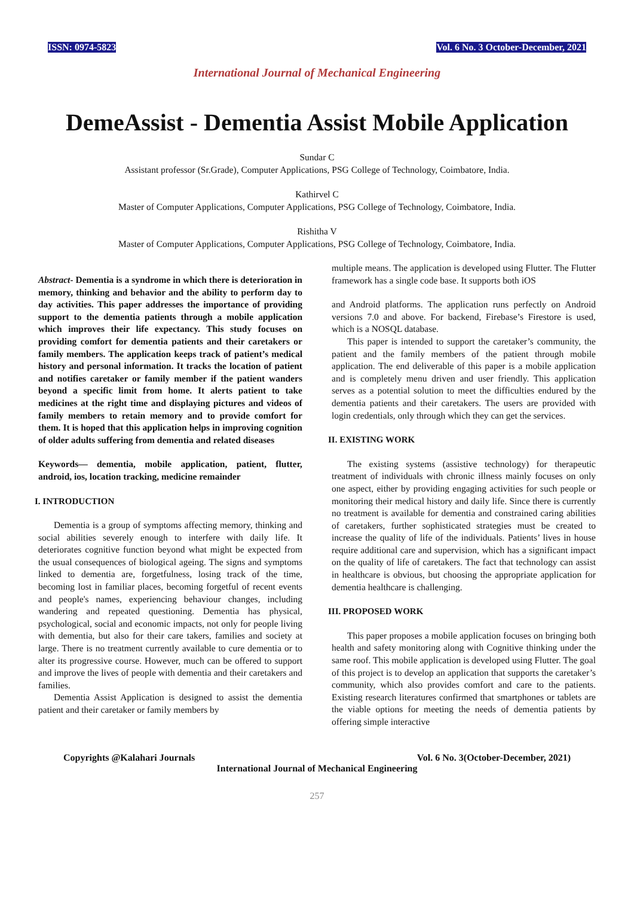ISSN: 0974-5823 Vol. 6 No. 3 October-December, 2021
International Journal of Mechanical Engineering
DemeAssist - Dementia Assist Mobile Application
Sundar C
Assistant professor (Sr.Grade), Computer Applications, PSG College of Technology, Coimbatore, India.
Kathirvel C
Master of Computer Applications, Computer Applications, PSG College of Technology, Coimbatore, India.
Rishitha V
Master of Computer Applications, Computer Applications, PSG College of Technology, Coimbatore, India.
Abstract- Dementia is a syndrome in which there is deterioration in memory, thinking and behavior and the ability to perform day to day activities. This paper addresses the importance of providing support to the dementia patients through a mobile application which improves their life expectancy. This study focuses on providing comfort for dementia patients and their caretakers or family members. The application keeps track of patient’s medical history and personal information. It tracks the location of patient and notifies caretaker or family member if the patient wanders beyond a specific limit from home. It alerts patient to take medicines at the right time and displaying pictures and videos of family members to retain memory and to provide comfort for them. It is hoped that this application helps in improving cognition of older adults suffering from dementia and related diseases
Keywords— dementia, mobile application, patient, flutter, android, ios, location tracking, medicine remainder
I. INTRODUCTION
Dementia is a group of symptoms affecting memory, thinking and social abilities severely enough to interfere with daily life. It deteriorates cognitive function beyond what might be expected from the usual consequences of biological ageing. The signs and symptoms linked to dementia are, forgetfulness, losing track of the time, becoming lost in familiar places, becoming forgetful of recent events and people's names, experiencing behaviour changes, including wandering and repeated questioning. Dementia has physical, psychological, social and economic impacts, not only for people living with dementia, but also for their care takers, families and society at large. There is no treatment currently available to cure dementia or to alter its progressive course. However, much can be offered to support and improve the lives of people with dementia and their caretakers and families.
Dementia Assist Application is designed to assist the dementia patient and their caretaker or family members by
multiple means. The application is developed using Flutter. The Flutter framework has a single code base. It supports both iOS
and Android platforms. The application runs perfectly on Android versions 7.0 and above. For backend, Firebase’s Firestore is used, which is a NOSQL database.
This paper is intended to support the caretaker’s community, the patient and the family members of the patient through mobile application. The end deliverable of this paper is a mobile application and is completely menu driven and user friendly. This application serves as a potential solution to meet the difficulties endured by the dementia patients and their caretakers. The users are provided with login credentials, only through which they can get the services.
II. EXISTING WORK
The existing systems (assistive technology) for therapeutic treatment of individuals with chronic illness mainly focuses on only one aspect, either by providing engaging activities for such people or monitoring their medical history and daily life. Since there is currently no treatment is available for dementia and constrained caring abilities of caretakers, further sophisticated strategies must be created to increase the quality of life of the individuals. Patients’ lives in house require additional care and supervision, which has a significant impact on the quality of life of caretakers. The fact that technology can assist in healthcare is obvious, but choosing the appropriate application for dementia healthcare is challenging.
III. PROPOSED WORK
This paper proposes a mobile application focuses on bringing both health and safety monitoring along with Cognitive thinking under the same roof. This mobile application is developed using Flutter. The goal of this project is to develop an application that supports the caretaker’s community, which also provides comfort and care to the patients. Existing research literatures confirmed that smartphones or tablets are the viable options for meeting the needs of dementia patients by offering simple interactive
Copyrights @Kalahari Journals Vol. 6 No. 3(October-December, 2021)
International Journal of Mechanical Engineering
257